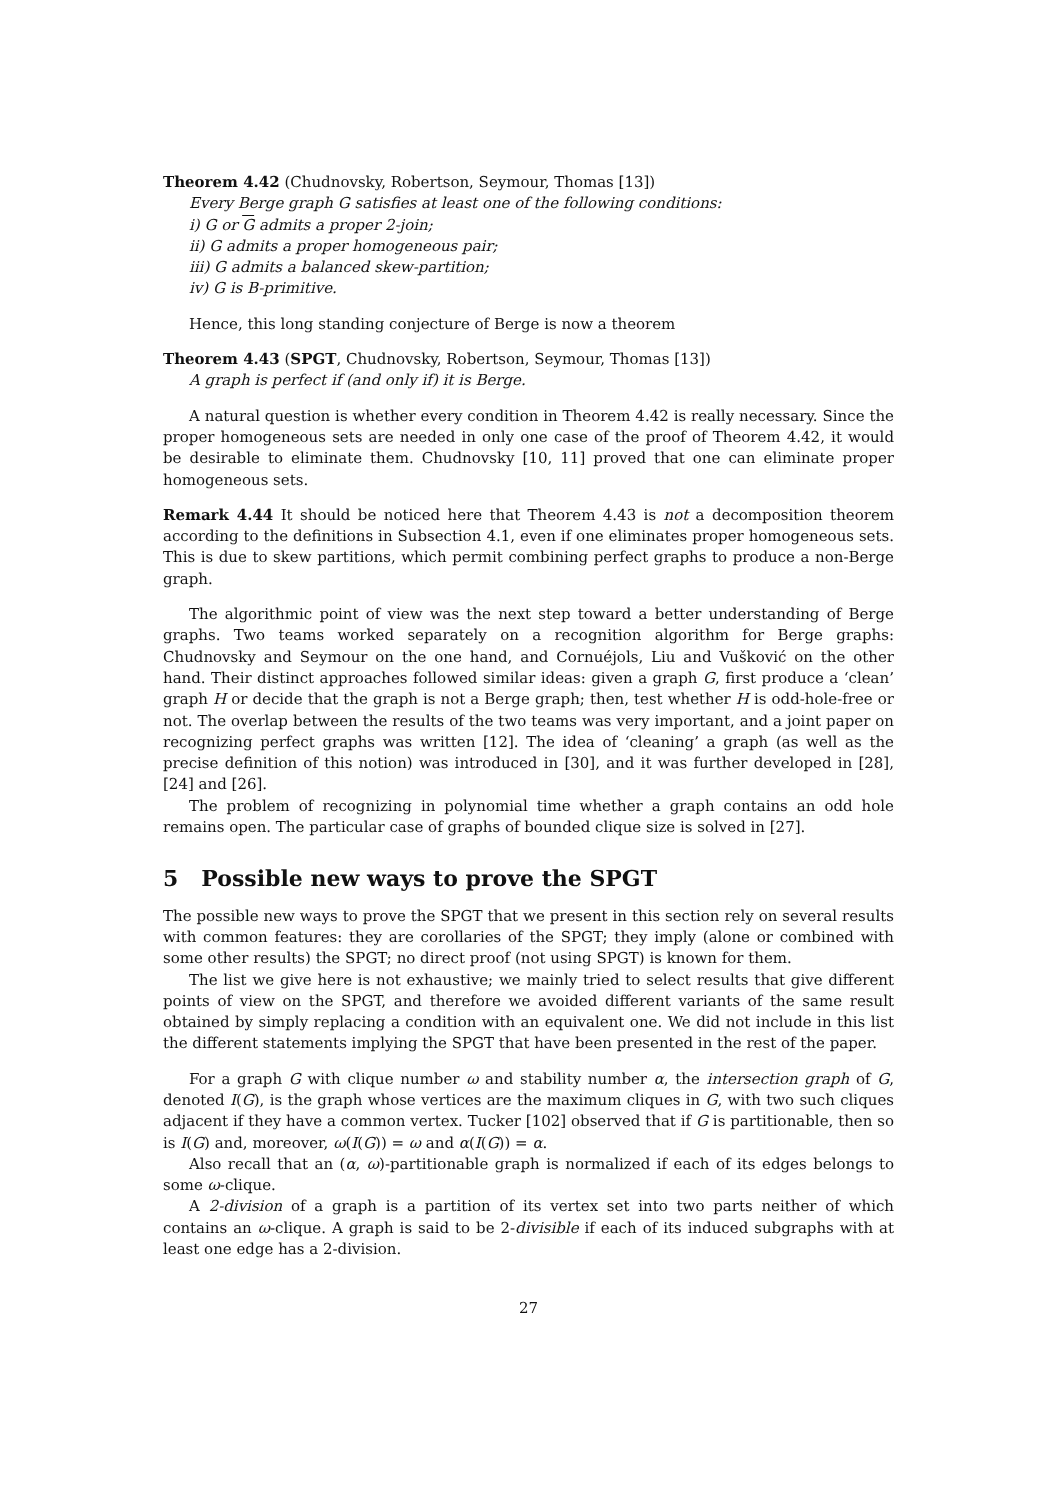Theorem 4.42 (Chudnovsky, Robertson, Seymour, Thomas [13])
Every Berge graph G satisfies at least one of the following conditions:
i) G or G admits a proper 2-join;
ii) G admits a proper homogeneous pair;
iii) G admits a balanced skew-partition;
iv) G is B-primitive.
Hence, this long standing conjecture of Berge is now a theorem
Theorem 4.43 (SPGT, Chudnovsky, Robertson, Seymour, Thomas [13])
A graph is perfect if (and only if) it is Berge.
A natural question is whether every condition in Theorem 4.42 is really necessary. Since the proper homogeneous sets are needed in only one case of the proof of Theorem 4.42, it would be desirable to eliminate them. Chudnovsky [10, 11] proved that one can eliminate proper homogeneous sets.
Remark 4.44 It should be noticed here that Theorem 4.43 is not a decomposition theorem according to the definitions in Subsection 4.1, even if one eliminates proper homogeneous sets. This is due to skew partitions, which permit combining perfect graphs to produce a non-Berge graph.
The algorithmic point of view was the next step toward a better understanding of Berge graphs. Two teams worked separately on a recognition algorithm for Berge graphs: Chudnovsky and Seymour on the one hand, and Cornuéjols, Liu and Vušković on the other hand. Their distinct approaches followed similar ideas: given a graph G, first produce a ‘clean’ graph H or decide that the graph is not a Berge graph; then, test whether H is odd-hole-free or not. The overlap between the results of the two teams was very important, and a joint paper on recognizing perfect graphs was written [12]. The idea of ‘cleaning’ a graph (as well as the precise definition of this notion) was introduced in [30], and it was further developed in [28], [24] and [26].
The problem of recognizing in polynomial time whether a graph contains an odd hole remains open. The particular case of graphs of bounded clique size is solved in [27].
5 Possible new ways to prove the SPGT
The possible new ways to prove the SPGT that we present in this section rely on several results with common features: they are corollaries of the SPGT; they imply (alone or combined with some other results) the SPGT; no direct proof (not using SPGT) is known for them.
The list we give here is not exhaustive; we mainly tried to select results that give different points of view on the SPGT, and therefore we avoided different variants of the same result obtained by simply replacing a condition with an equivalent one. We did not include in this list the different statements implying the SPGT that have been presented in the rest of the paper.
For a graph G with clique number ω and stability number α, the intersection graph of G, denoted I(G), is the graph whose vertices are the maximum cliques in G, with two such cliques adjacent if they have a common vertex. Tucker [102] observed that if G is partitionable, then so is I(G) and, moreover, ω(I(G)) = ω and α(I(G)) = α.
Also recall that an (α, ω)-partitionable graph is normalized if each of its edges belongs to some ω-clique.
A 2-division of a graph is a partition of its vertex set into two parts neither of which contains an ω-clique. A graph is said to be 2-divisible if each of its induced subgraphs with at least one edge has a 2-division.
27